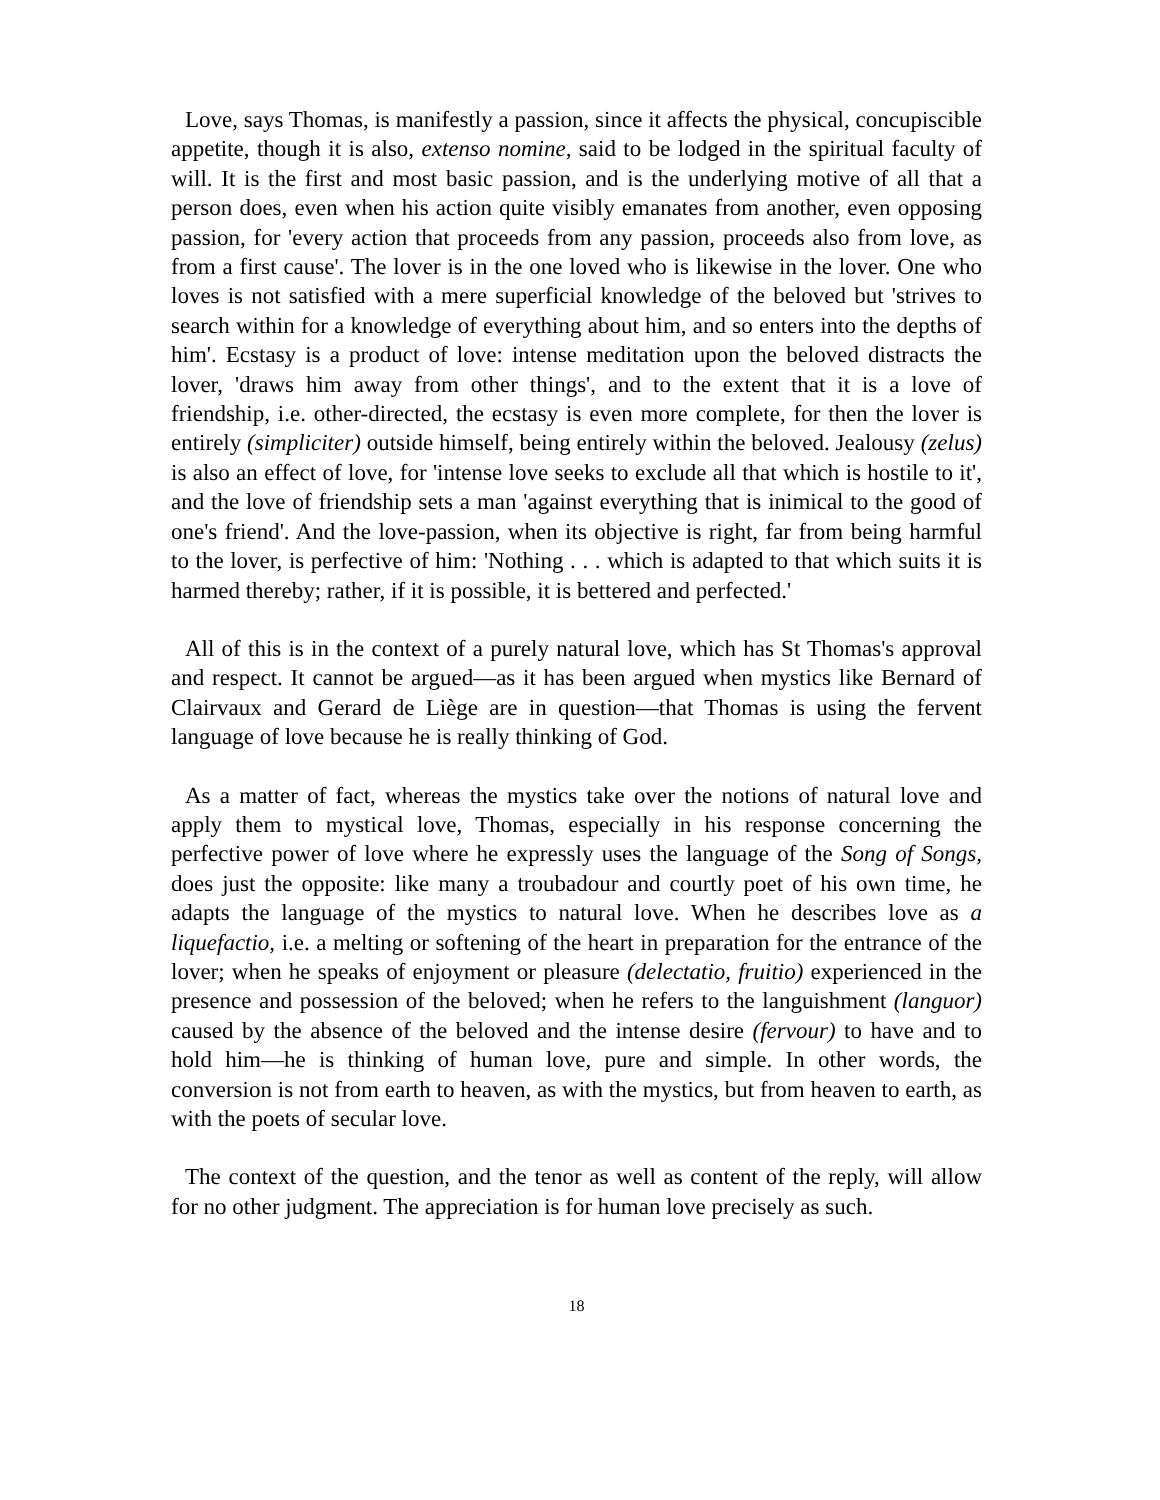Love, says Thomas, is manifestly a passion, since it affects the physical, concupiscible appetite, though it is also, extenso nomine, said to be lodged in the spiritual faculty of will. It is the first and most basic passion, and is the underlying motive of all that a person does, even when his action quite visibly emanates from another, even opposing passion, for 'every action that proceeds from any passion, proceeds also from love, as from a first cause'. The lover is in the one loved who is likewise in the lover. One who loves is not satisfied with a mere superficial knowledge of the beloved but 'strives to search within for a knowledge of everything about him, and so enters into the depths of him'. Ecstasy is a product of love: intense meditation upon the beloved distracts the lover, 'draws him away from other things', and to the extent that it is a love of friendship, i.e. other-directed, the ecstasy is even more complete, for then the lover is entirely (simpliciter) outside himself, being entirely within the beloved. Jealousy (zelus) is also an effect of love, for 'intense love seeks to exclude all that which is hostile to it', and the love of friendship sets a man 'against everything that is inimical to the good of one's friend'. And the love-passion, when its objective is right, far from being harmful to the lover, is perfective of him: 'Nothing . . . which is adapted to that which suits it is harmed thereby; rather, if it is possible, it is bettered and perfected.'
All of this is in the context of a purely natural love, which has St Thomas's approval and respect. It cannot be argued—as it has been argued when mystics like Bernard of Clairvaux and Gerard de Liège are in question—that Thomas is using the fervent language of love because he is really thinking of God.
As a matter of fact, whereas the mystics take over the notions of natural love and apply them to mystical love, Thomas, especially in his response concerning the perfective power of love where he expressly uses the language of the Song of Songs, does just the opposite: like many a troubadour and courtly poet of his own time, he adapts the language of the mystics to natural love. When he describes love as a liquefactio, i.e. a melting or softening of the heart in preparation for the entrance of the lover; when he speaks of enjoyment or pleasure (delectatio, fruitio) experienced in the presence and possession of the beloved; when he refers to the languishment (languor) caused by the absence of the beloved and the intense desire (fervour) to have and to hold him—he is thinking of human love, pure and simple. In other words, the conversion is not from earth to heaven, as with the mystics, but from heaven to earth, as with the poets of secular love.
The context of the question, and the tenor as well as content of the reply, will allow for no other judgment. The appreciation is for human love precisely as such.
18